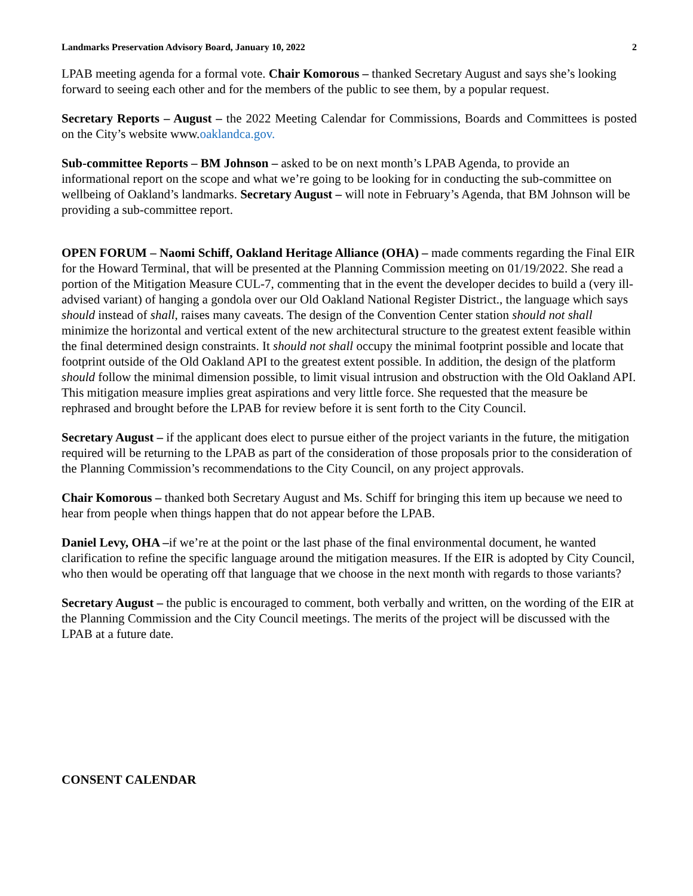Landmarks Preservation Advisory Board, January 10, 2022 2
LPAB meeting agenda for a formal vote. Chair Komorous – thanked Secretary August and says she’s looking forward to seeing each other and for the members of the public to see them, by a popular request.
Secretary Reports – August – the 2022 Meeting Calendar for Commissions, Boards and Committees is posted on the City’s website www.oaklandca.gov.
Sub-committee Reports – BM Johnson – asked to be on next month’s LPAB Agenda, to provide an informational report on the scope and what we’re going to be looking for in conducting the sub-committee on wellbeing of Oakland’s landmarks. Secretary August – will note in February’s Agenda, that BM Johnson will be providing a sub-committee report.
OPEN FORUM – Naomi Schiff, Oakland Heritage Alliance (OHA) – made comments regarding the Final EIR for the Howard Terminal, that will be presented at the Planning Commission meeting on 01/19/2022. She read a portion of the Mitigation Measure CUL-7, commenting that in the event the developer decides to build a (very ill-advised variant) of hanging a gondola over our Old Oakland National Register District., the language which says should instead of shall, raises many caveats. The design of the Convention Center station should not shall minimize the horizontal and vertical extent of the new architectural structure to the greatest extent feasible within the final determined design constraints. It should not shall occupy the minimal footprint possible and locate that footprint outside of the Old Oakland API to the greatest extent possible. In addition, the design of the platform should follow the minimal dimension possible, to limit visual intrusion and obstruction with the Old Oakland API. This mitigation measure implies great aspirations and very little force. She requested that the measure be rephrased and brought before the LPAB for review before it is sent forth to the City Council.
Secretary August – if the applicant does elect to pursue either of the project variants in the future, the mitigation required will be returning to the LPAB as part of the consideration of those proposals prior to the consideration of the Planning Commission’s recommendations to the City Council, on any project approvals.
Chair Komorous – thanked both Secretary August and Ms. Schiff for bringing this item up because we need to hear from people when things happen that do not appear before the LPAB.
Daniel Levy, OHA –if we’re at the point or the last phase of the final environmental document, he wanted clarification to refine the specific language around the mitigation measures. If the EIR is adopted by City Council, who then would be operating off that language that we choose in the next month with regards to those variants?
Secretary August – the public is encouraged to comment, both verbally and written, on the wording of the EIR at the Planning Commission and the City Council meetings. The merits of the project will be discussed with the LPAB at a future date.
CONSENT CALENDAR